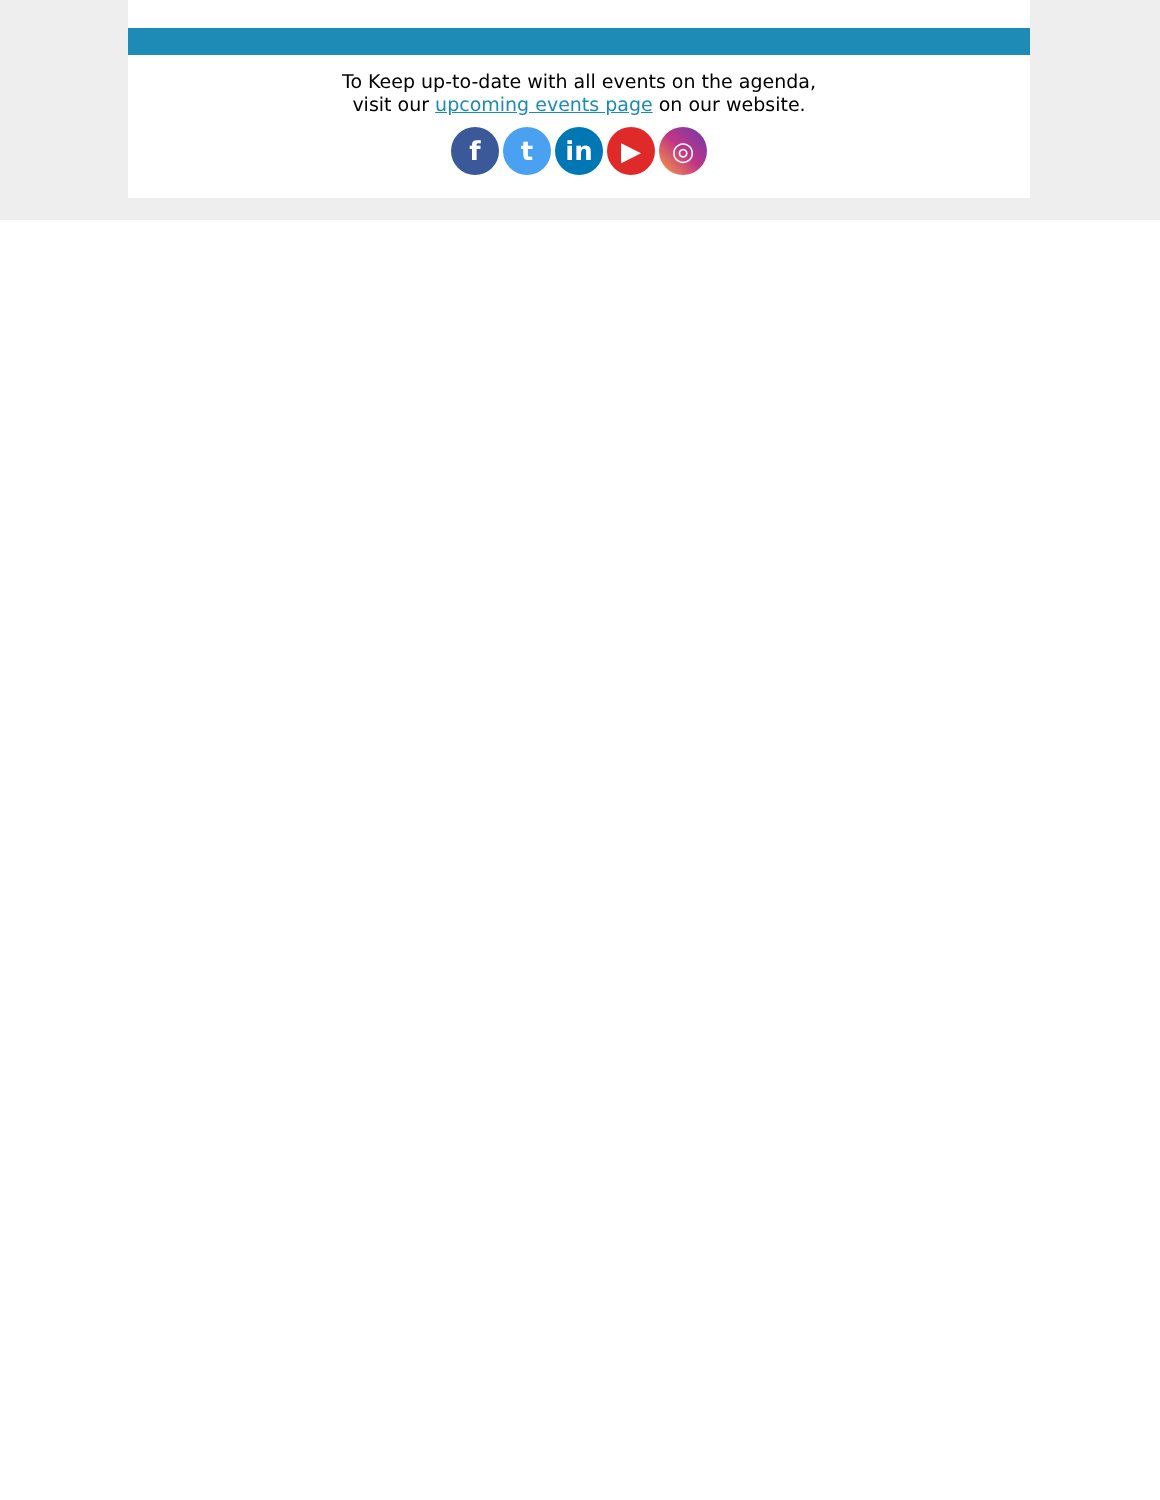To Keep up-to-date with all events on the agenda,
visit our upcoming events page on our website.
f t in ▶ ◎